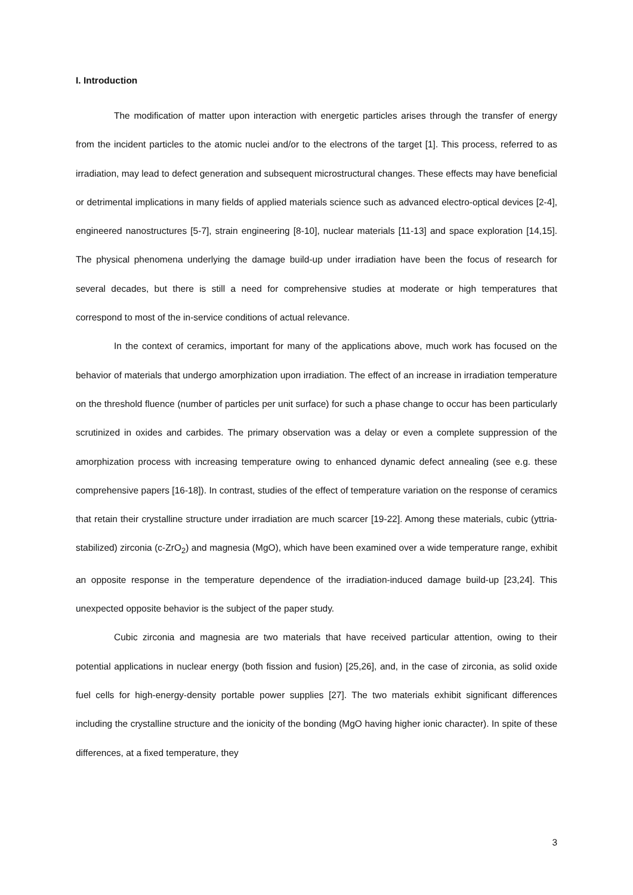I. Introduction
The modification of matter upon interaction with energetic particles arises through the transfer of energy from the incident particles to the atomic nuclei and/or to the electrons of the target [1]. This process, referred to as irradiation, may lead to defect generation and subsequent microstructural changes. These effects may have beneficial or detrimental implications in many fields of applied materials science such as advanced electro-optical devices [2-4], engineered nanostructures [5-7], strain engineering [8-10], nuclear materials [11-13] and space exploration [14,15]. The physical phenomena underlying the damage build-up under irradiation have been the focus of research for several decades, but there is still a need for comprehensive studies at moderate or high temperatures that correspond to most of the in-service conditions of actual relevance.
In the context of ceramics, important for many of the applications above, much work has focused on the behavior of materials that undergo amorphization upon irradiation. The effect of an increase in irradiation temperature on the threshold fluence (number of particles per unit surface) for such a phase change to occur has been particularly scrutinized in oxides and carbides. The primary observation was a delay or even a complete suppression of the amorphization process with increasing temperature owing to enhanced dynamic defect annealing (see e.g. these comprehensive papers [16-18]). In contrast, studies of the effect of temperature variation on the response of ceramics that retain their crystalline structure under irradiation are much scarcer [19-22]. Among these materials, cubic (yttria-stabilized) zirconia (c-ZrO<sub>2</sub>) and magnesia (MgO), which have been examined over a wide temperature range, exhibit an opposite response in the temperature dependence of the irradiation-induced damage build-up [23,24]. This unexpected opposite behavior is the subject of the paper study.
Cubic zirconia and magnesia are two materials that have received particular attention, owing to their potential applications in nuclear energy (both fission and fusion) [25,26], and, in the case of zirconia, as solid oxide fuel cells for high-energy-density portable power supplies [27]. The two materials exhibit significant differences including the crystalline structure and the ionicity of the bonding (MgO having higher ionic character). In spite of these differences, at a fixed temperature, they
3